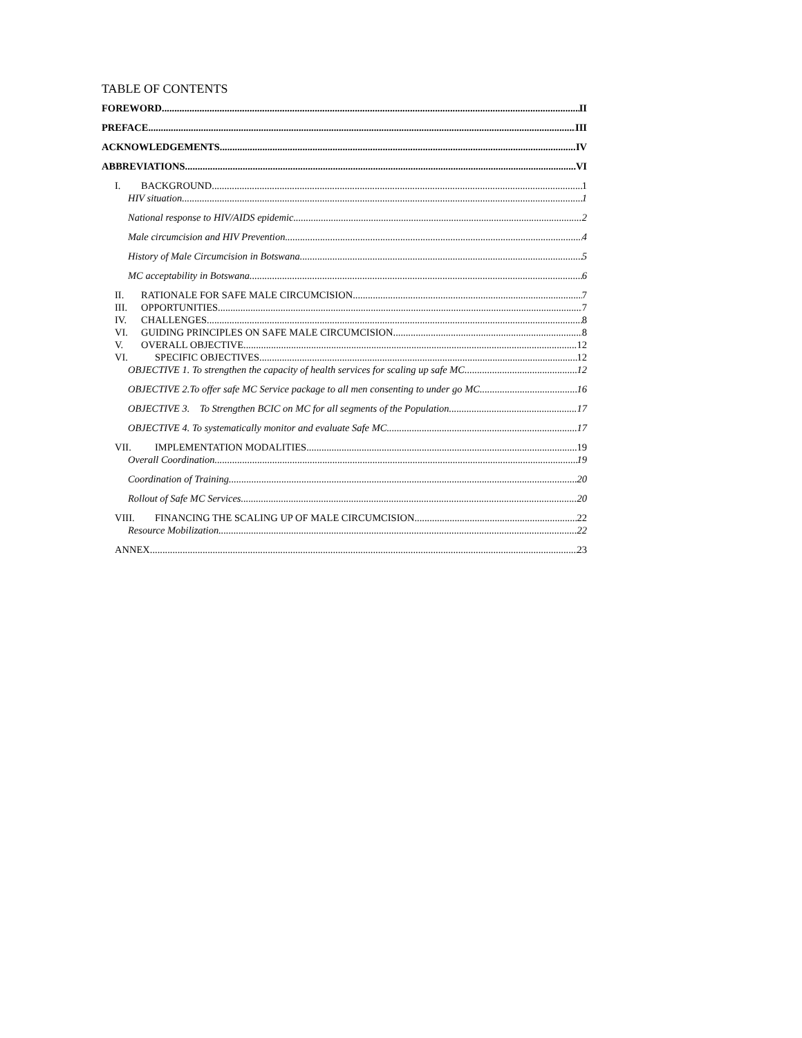TABLE OF CONTENTS
FOREWORD II
PREFACE III
ACKNOWLEDGEMENTS IV
ABBREVIATIONS VI
I. BACKGROUND 1
HIV situation 1
National response to HIV/AIDS epidemic 2
Male circumcision and HIV Prevention 4
History of Male Circumcision in Botswana 5
MC acceptability in Botswana 6
II. RATIONALE FOR SAFE MALE CIRCUMCISION 7
III. OPPORTUNITIES 7
IV. CHALLENGES 8
VI. GUIDING PRINCIPLES ON SAFE MALE CIRCUMCISION 8
V. OVERALL OBJECTIVE 12
VI. SPECIFIC OBJECTIVES 12
OBJECTIVE 1. To strengthen the capacity of health services for scaling up safe MC. 12
OBJECTIVE 2.To offer safe MC Service package to all men consenting to under go MC 16
OBJECTIVE 3. To Strengthen BCIC on MC for all segments of the Population 17
OBJECTIVE 4. To systematically monitor and evaluate Safe MC. 17
VII. IMPLEMENTATION MODALITIES 19
Overall Coordination 19
Coordination of Training 20
Rollout of Safe MC Services 20
VIII. FINANCING THE SCALING UP OF MALE CIRCUMCISION 22
Resource Mobilization 22
ANNEX 23